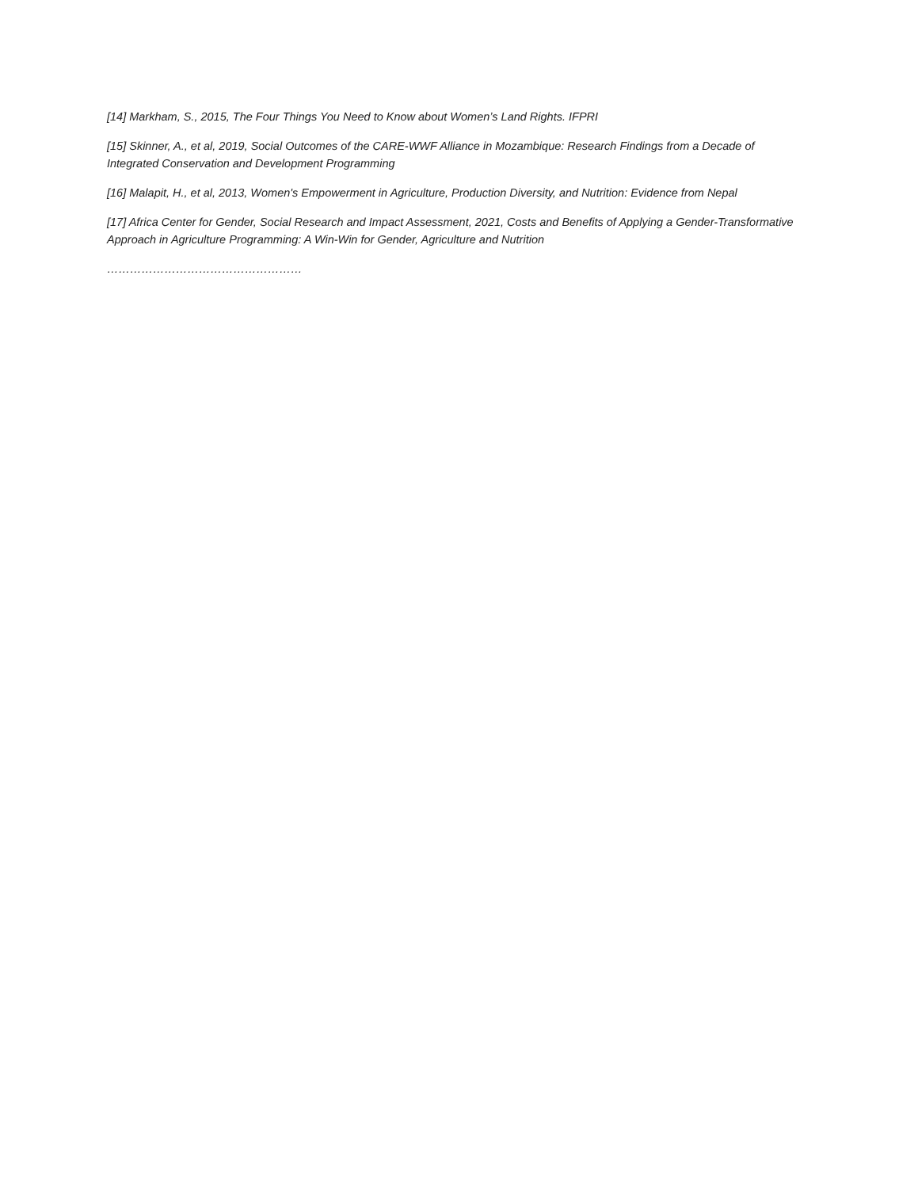[14] Markham, S., 2015, The Four Things You Need to Know about Women’s Land Rights. IFPRI
[15] Skinner, A., et al, 2019, Social Outcomes of the CARE-WWF Alliance in Mozambique: Research Findings from a Decade of Integrated Conservation and Development Programming
[16] Malapit, H., et al, 2013, Women's Empowerment in Agriculture, Production Diversity, and Nutrition: Evidence from Nepal
[17] Africa Center for Gender, Social Research and Impact Assessment, 2021, Costs and Benefits of Applying a Gender-Transformative Approach in Agriculture Programming: A Win-Win for Gender, Agriculture and Nutrition
……………………………………………